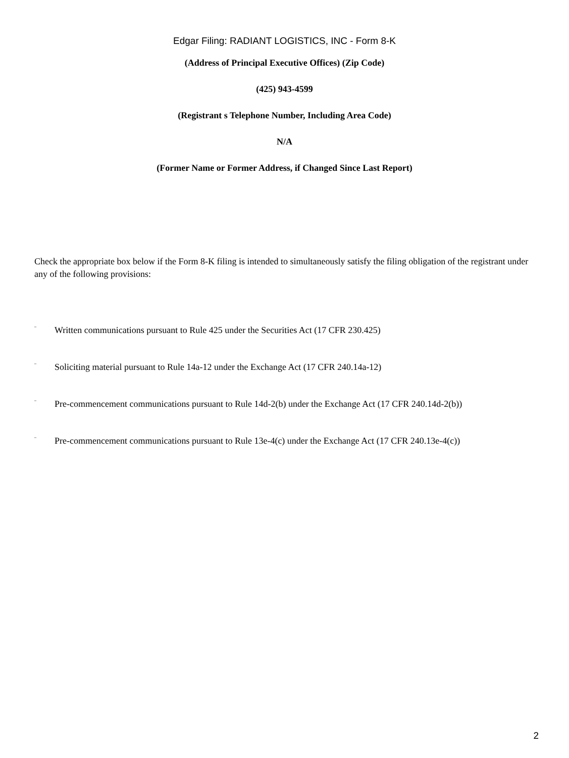Edgar Filing: RADIANT LOGISTICS, INC - Form 8-K
(Address of Principal Executive Offices) (Zip Code)
(425) 943-4599
(Registrant s Telephone Number, Including Area Code)
N/A
(Former Name or Former Address, if Changed Since Last Report)
Check the appropriate box below if the Form 8-K filing is intended to simultaneously satisfy the filing obligation of the registrant under any of the following provisions:
¨ Written communications pursuant to Rule 425 under the Securities Act (17 CFR 230.425)
¨ Soliciting material pursuant to Rule 14a-12 under the Exchange Act (17 CFR 240.14a-12)
¨ Pre-commencement communications pursuant to Rule 14d-2(b) under the Exchange Act (17 CFR 240.14d-2(b))
¨ Pre-commencement communications pursuant to Rule 13e-4(c) under the Exchange Act (17 CFR 240.13e-4(c))
2